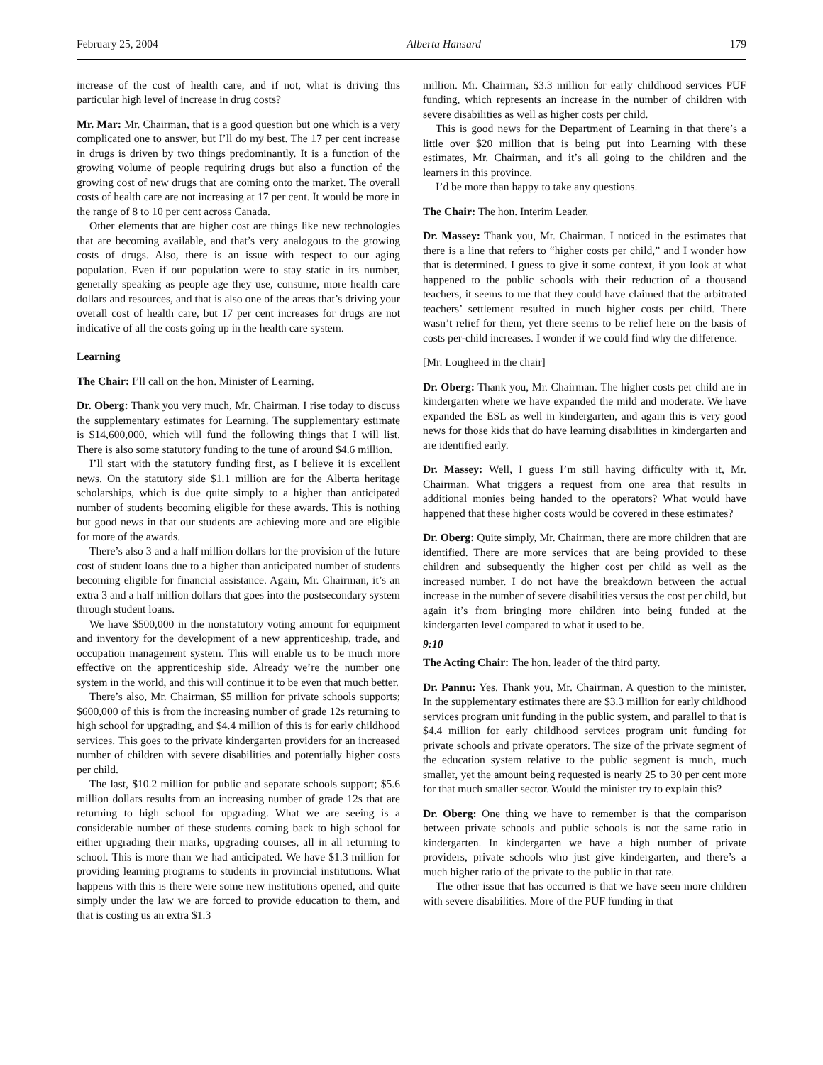February 25, 2004 Alberta Hansard 179
increase of the cost of health care, and if not, what is driving this particular high level of increase in drug costs?
Mr. Mar: Mr. Chairman, that is a good question but one which is a very complicated one to answer, but I’ll do my best. The 17 per cent increase in drugs is driven by two things predominantly. It is a function of the growing volume of people requiring drugs but also a function of the growing cost of new drugs that are coming onto the market. The overall costs of health care are not increasing at 17 per cent. It would be more in the range of 8 to 10 per cent across Canada.
Other elements that are higher cost are things like new technologies that are becoming available, and that’s very analogous to the growing costs of drugs. Also, there is an issue with respect to our aging population. Even if our population were to stay static in its number, generally speaking as people age they use, consume, more health care dollars and resources, and that is also one of the areas that’s driving your overall cost of health care, but 17 per cent increases for drugs are not indicative of all the costs going up in the health care system.
Learning
The Chair: I’ll call on the hon. Minister of Learning.
Dr. Oberg: Thank you very much, Mr. Chairman. I rise today to discuss the supplementary estimates for Learning. The supplementary estimate is $14,600,000, which will fund the following things that I will list. There is also some statutory funding to the tune of around $4.6 million.
I’ll start with the statutory funding first, as I believe it is excellent news. On the statutory side $1.1 million are for the Alberta heritage scholarships, which is due quite simply to a higher than anticipated number of students becoming eligible for these awards. This is nothing but good news in that our students are achieving more and are eligible for more of the awards.
There’s also 3 and a half million dollars for the provision of the future cost of student loans due to a higher than anticipated number of students becoming eligible for financial assistance. Again, Mr. Chairman, it’s an extra 3 and a half million dollars that goes into the postsecondary system through student loans.
We have $500,000 in the nonstatutory voting amount for equipment and inventory for the development of a new apprenticeship, trade, and occupation management system. This will enable us to be much more effective on the apprenticeship side. Already we’re the number one system in the world, and this will continue it to be even that much better.
There’s also, Mr. Chairman, $5 million for private schools supports; $600,000 of this is from the increasing number of grade 12s returning to high school for upgrading, and $4.4 million of this is for early childhood services. This goes to the private kindergarten providers for an increased number of children with severe disabilities and potentially higher costs per child.
The last, $10.2 million for public and separate schools support; $5.6 million dollars results from an increasing number of grade 12s that are returning to high school for upgrading. What we are seeing is a considerable number of these students coming back to high school for either upgrading their marks, upgrading courses, all in all returning to school. This is more than we had anticipated. We have $1.3 million for providing learning programs to students in provincial institutions. What happens with this is there were some new institutions opened, and quite simply under the law we are forced to provide education to them, and that is costing us an extra $1.3
million. Mr. Chairman, $3.3 million for early childhood services PUF funding, which represents an increase in the number of children with severe disabilities as well as higher costs per child.
This is good news for the Department of Learning in that there’s a little over $20 million that is being put into Learning with these estimates, Mr. Chairman, and it’s all going to the children and the learners in this province.
I’d be more than happy to take any questions.
The Chair: The hon. Interim Leader.
Dr. Massey: Thank you, Mr. Chairman. I noticed in the estimates that there is a line that refers to “higher costs per child,” and I wonder how that is determined. I guess to give it some context, if you look at what happened to the public schools with their reduction of a thousand teachers, it seems to me that they could have claimed that the arbitrated teachers’ settlement resulted in much higher costs per child. There wasn’t relief for them, yet there seems to be relief here on the basis of costs per-child increases. I wonder if we could find why the difference.
[Mr. Lougheed in the chair]
Dr. Oberg: Thank you, Mr. Chairman. The higher costs per child are in kindergarten where we have expanded the mild and moderate. We have expanded the ESL as well in kindergarten, and again this is very good news for those kids that do have learning disabilities in kindergarten and are identified early.
Dr. Massey: Well, I guess I’m still having difficulty with it, Mr. Chairman. What triggers a request from one area that results in additional monies being handed to the operators? What would have happened that these higher costs would be covered in these estimates?
Dr. Oberg: Quite simply, Mr. Chairman, there are more children that are identified. There are more services that are being provided to these children and subsequently the higher cost per child as well as the increased number. I do not have the breakdown between the actual increase in the number of severe disabilities versus the cost per child, but again it’s from bringing more children into being funded at the kindergarten level compared to what it used to be.
9:10
The Acting Chair: The hon. leader of the third party.
Dr. Pannu: Yes. Thank you, Mr. Chairman. A question to the minister. In the supplementary estimates there are $3.3 million for early childhood services program unit funding in the public system, and parallel to that is $4.4 million for early childhood services program unit funding for private schools and private operators. The size of the private segment of the education system relative to the public segment is much, much smaller, yet the amount being requested is nearly 25 to 30 per cent more for that much smaller sector. Would the minister try to explain this?
Dr. Oberg: One thing we have to remember is that the comparison between private schools and public schools is not the same ratio in kindergarten. In kindergarten we have a high number of private providers, private schools who just give kindergarten, and there’s a much higher ratio of the private to the public in that rate.
The other issue that has occurred is that we have seen more children with severe disabilities. More of the PUF funding in that